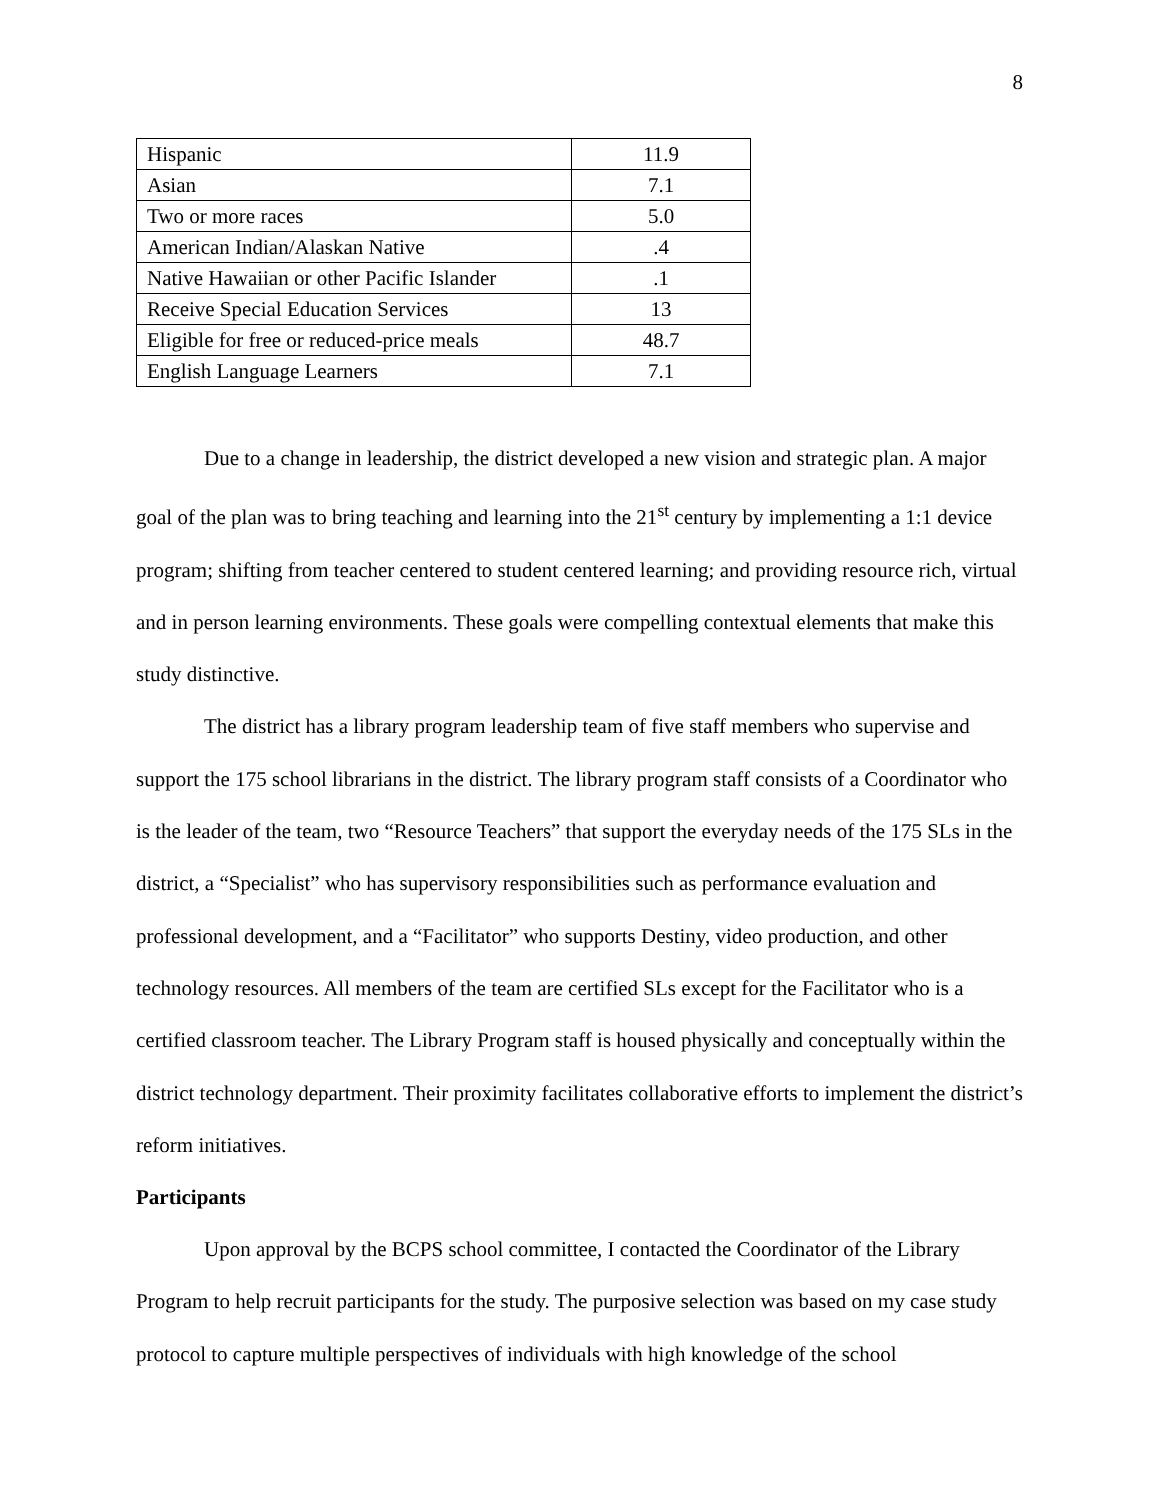8
| Hispanic | 11.9 |
| Asian | 7.1 |
| Two or more races | 5.0 |
| American Indian/Alaskan Native | .4 |
| Native Hawaiian or other Pacific Islander | .1 |
| Receive Special Education Services | 13 |
| Eligible for free or reduced-price meals | 48.7 |
| English Language Learners | 7.1 |
Due to a change in leadership, the district developed a new vision and strategic plan. A major goal of the plan was to bring teaching and learning into the 21<sup>st</sup> century by implementing a 1:1 device program; shifting from teacher centered to student centered learning; and providing resource rich, virtual and in person learning environments. These goals were compelling contextual elements that make this study distinctive.
The district has a library program leadership team of five staff members who supervise and support the 175 school librarians in the district. The library program staff consists of a Coordinator who is the leader of the team, two “Resource Teachers” that support the everyday needs of the 175 SLs in the district, a “Specialist” who has supervisory responsibilities such as performance evaluation and professional development, and a “Facilitator” who supports Destiny, video production, and other technology resources. All members of the team are certified SLs except for the Facilitator who is a certified classroom teacher. The Library Program staff is housed physically and conceptually within the district technology department. Their proximity facilitates collaborative efforts to implement the district’s reform initiatives.
Participants
Upon approval by the BCPS school committee, I contacted the Coordinator of the Library Program to help recruit participants for the study. The purposive selection was based on my case study protocol to capture multiple perspectives of individuals with high knowledge of the school